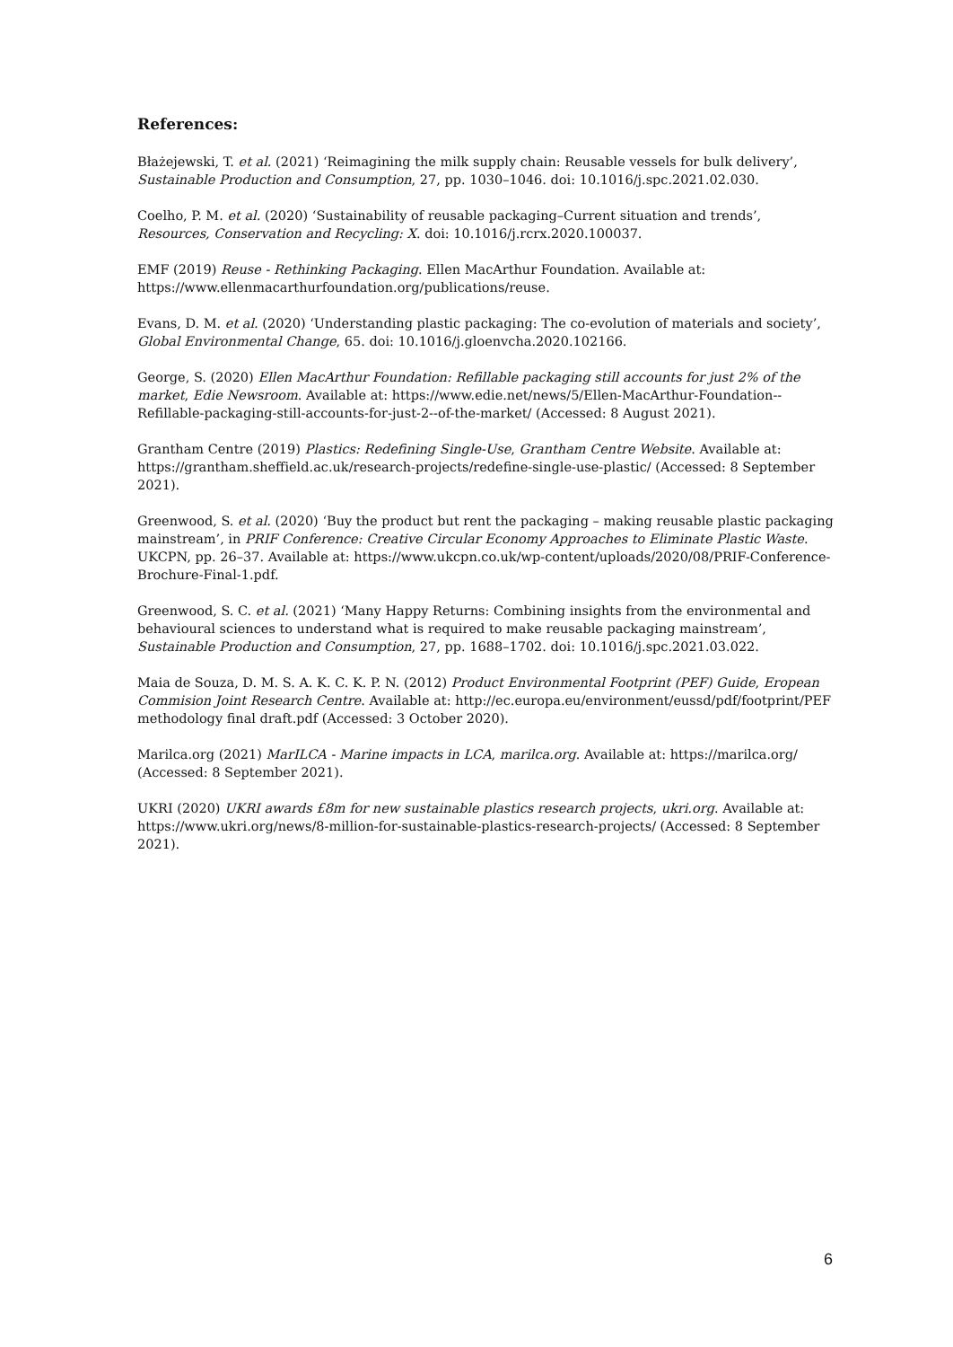References:
Błażejewski, T. et al. (2021) ‘Reimagining the milk supply chain: Reusable vessels for bulk delivery’, Sustainable Production and Consumption, 27, pp. 1030–1046. doi: 10.1016/j.spc.2021.02.030.
Coelho, P. M. et al. (2020) ‘Sustainability of reusable packaging–Current situation and trends’, Resources, Conservation and Recycling: X. doi: 10.1016/j.rcrx.2020.100037.
EMF (2019) Reuse - Rethinking Packaging. Ellen MacArthur Foundation. Available at: https://www.ellenmacarthurfoundation.org/publications/reuse.
Evans, D. M. et al. (2020) ‘Understanding plastic packaging: The co-evolution of materials and society’, Global Environmental Change, 65. doi: 10.1016/j.gloenvcha.2020.102166.
George, S. (2020) Ellen MacArthur Foundation: Refillable packaging still accounts for just 2% of the market, Edie Newsroom. Available at: https://www.edie.net/news/5/Ellen-MacArthur-Foundation--Refillable-packaging-still-accounts-for-just-2--of-the-market/ (Accessed: 8 August 2021).
Grantham Centre (2019) Plastics: Redefining Single-Use, Grantham Centre Website. Available at: https://grantham.sheffield.ac.uk/research-projects/redefine-single-use-plastic/ (Accessed: 8 September 2021).
Greenwood, S. et al. (2020) ‘Buy the product but rent the packaging – making reusable plastic packaging mainstream’, in PRIF Conference: Creative Circular Economy Approaches to Eliminate Plastic Waste. UKCPN, pp. 26–37. Available at: https://www.ukcpn.co.uk/wp-content/uploads/2020/08/PRIF-Conference-Brochure-Final-1.pdf.
Greenwood, S. C. et al. (2021) ‘Many Happy Returns: Combining insights from the environmental and behavioural sciences to understand what is required to make reusable packaging mainstream’, Sustainable Production and Consumption, 27, pp. 1688–1702. doi: 10.1016/j.spc.2021.03.022.
Maia de Souza, D. M. S. A. K. C. K. P. N. (2012) Product Environmental Footprint (PEF) Guide, Eropean Commision Joint Research Centre. Available at: http://ec.europa.eu/environment/eussd/pdf/footprint/PEF methodology final draft.pdf (Accessed: 3 October 2020).
Marilca.org (2021) MarILCA - Marine impacts in LCA, marilca.org. Available at: https://marilca.org/ (Accessed: 8 September 2021).
UKRI (2020) UKRI awards £8m for new sustainable plastics research projects, ukri.org. Available at: https://www.ukri.org/news/8-million-for-sustainable-plastics-research-projects/ (Accessed: 8 September 2021).
6